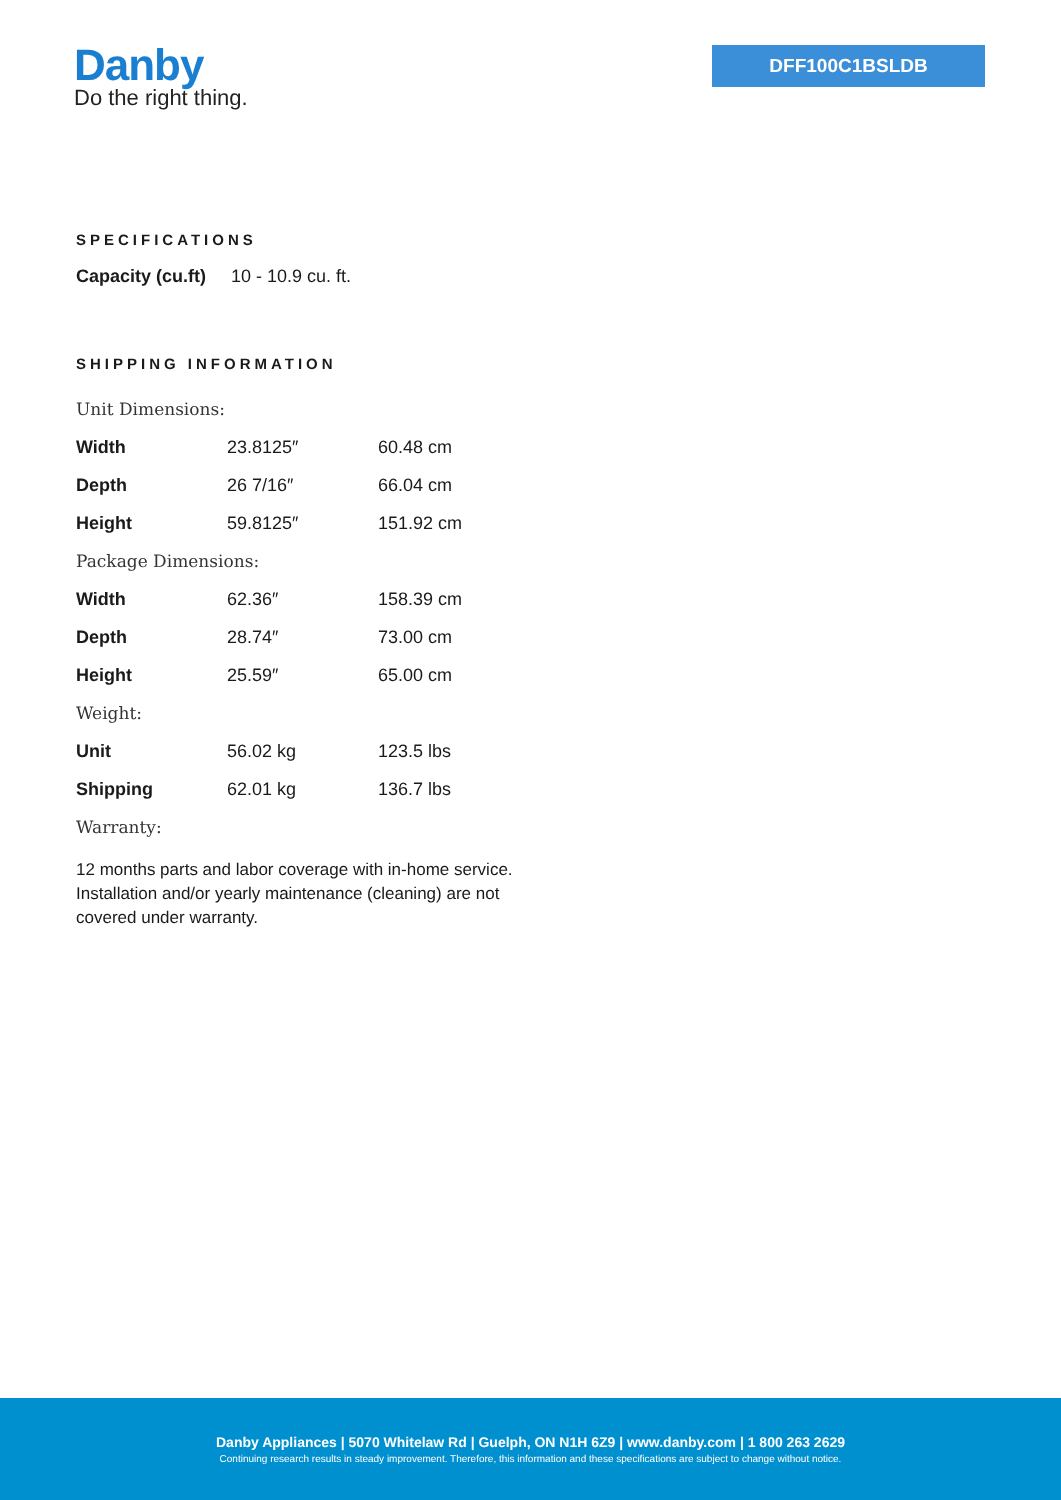Danby
Do the right thing.
DFF100C1BSLDB
SPECIFICATIONS
Capacity (cu.ft) 10 - 10.9 cu. ft.
SHIPPING INFORMATION
Unit Dimensions:
| Width | 23.8125″ | 60.48 cm |
| Depth | 26 7/16″ | 66.04 cm |
| Height | 59.8125″ | 151.92 cm |
Package Dimensions:
| Width | 62.36″ | 158.39 cm |
| Depth | 28.74″ | 73.00 cm |
| Height | 25.59″ | 65.00 cm |
Weight:
| Unit | 56.02 kg | 123.5 lbs |
| Shipping | 62.01 kg | 136.7 lbs |
Warranty:
12 months parts and labor coverage with in-home service. Installation and/or yearly maintenance (cleaning) are not covered under warranty.
Danby Appliances | 5070 Whitelaw Rd | Guelph, ON N1H 6Z9 | www.danby.com | 1 800 263 2629
Continuing research results in steady improvement. Therefore, this information and these specifications are subject to change without notice.